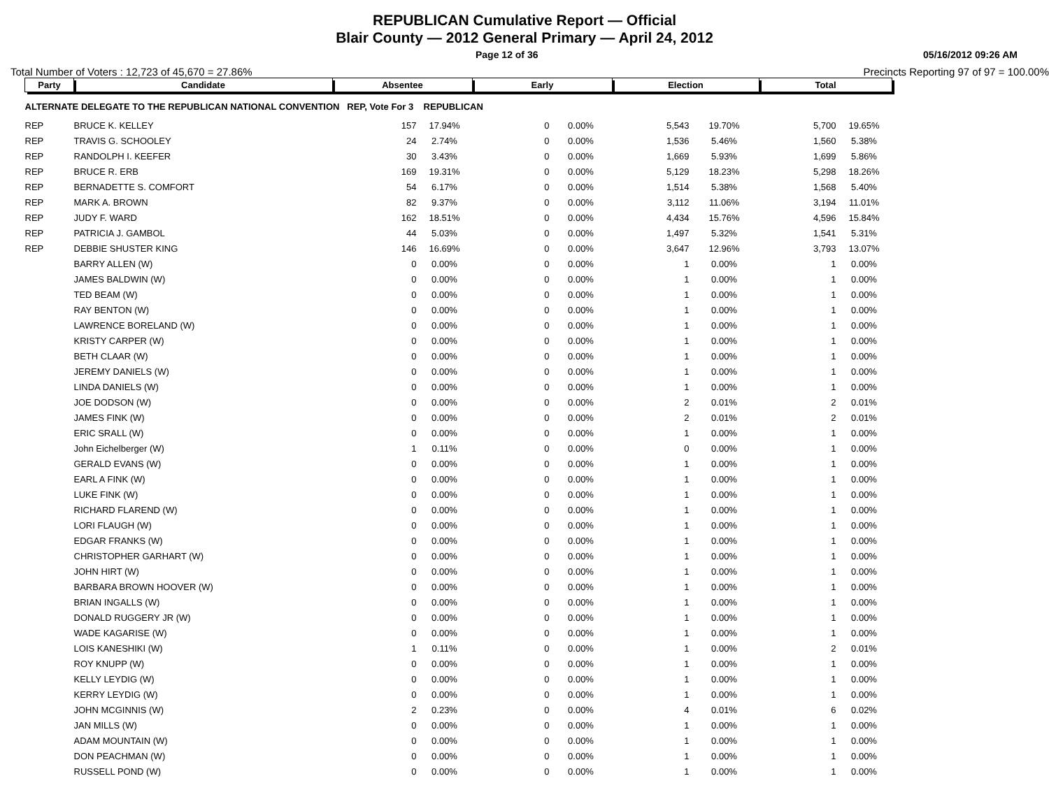REPUBLICAN Cumulative Report — Official
Blair County — 2012 General Primary — April 24, 2012
Page 12 of 36 05/16/2012 09:26 AM
Total Number of Voters : 12,723 of 45,670 = 27.86% Precincts Reporting 97 of 97 = 100.00%
| Party | Candidate | Absentee | | Early | | Election | | Total | |
| --- | --- | --- | --- | --- | --- | --- | --- | --- | --- |
| ALTERNATE DELEGATE TO THE REPUBLICAN NATIONAL CONVENTION REP, Vote For 3 REPUBLICAN | | | | | | | | | |
| REP | BRUCE K. KELLEY | 157 | 17.94% | 0 | 0.00% | 5,543 | 19.70% | 5,700 | 19.65% |
| REP | TRAVIS G. SCHOOLEY | 24 | 2.74% | 0 | 0.00% | 1,536 | 5.46% | 1,560 | 5.38% |
| REP | RANDOLPH I. KEEFER | 30 | 3.43% | 0 | 0.00% | 1,669 | 5.93% | 1,699 | 5.86% |
| REP | BRUCE R. ERB | 169 | 19.31% | 0 | 0.00% | 5,129 | 18.23% | 5,298 | 18.26% |
| REP | BERNADETTE S. COMFORT | 54 | 6.17% | 0 | 0.00% | 1,514 | 5.38% | 1,568 | 5.40% |
| REP | MARK A. BROWN | 82 | 9.37% | 0 | 0.00% | 3,112 | 11.06% | 3,194 | 11.01% |
| REP | JUDY F. WARD | 162 | 18.51% | 0 | 0.00% | 4,434 | 15.76% | 4,596 | 15.84% |
| REP | PATRICIA J. GAMBOL | 44 | 5.03% | 0 | 0.00% | 1,497 | 5.32% | 1,541 | 5.31% |
| REP | DEBBIE SHUSTER KING | 146 | 16.69% | 0 | 0.00% | 3,647 | 12.96% | 3,793 | 13.07% |
| | BARRY ALLEN (W) | 0 | 0.00% | 0 | 0.00% | 1 | 0.00% | 1 | 0.00% |
| | JAMES BALDWIN (W) | 0 | 0.00% | 0 | 0.00% | 1 | 0.00% | 1 | 0.00% |
| | TED BEAM (W) | 0 | 0.00% | 0 | 0.00% | 1 | 0.00% | 1 | 0.00% |
| | RAY BENTON (W) | 0 | 0.00% | 0 | 0.00% | 1 | 0.00% | 1 | 0.00% |
| | LAWRENCE BORELAND (W) | 0 | 0.00% | 0 | 0.00% | 1 | 0.00% | 1 | 0.00% |
| | KRISTY CARPER (W) | 0 | 0.00% | 0 | 0.00% | 1 | 0.00% | 1 | 0.00% |
| | BETH CLAAR (W) | 0 | 0.00% | 0 | 0.00% | 1 | 0.00% | 1 | 0.00% |
| | JEREMY DANIELS (W) | 0 | 0.00% | 0 | 0.00% | 1 | 0.00% | 1 | 0.00% |
| | LINDA DANIELS (W) | 0 | 0.00% | 0 | 0.00% | 1 | 0.00% | 1 | 0.00% |
| | JOE DODSON (W) | 0 | 0.00% | 0 | 0.00% | 2 | 0.01% | 2 | 0.01% |
| | JAMES FINK (W) | 0 | 0.00% | 0 | 0.00% | 2 | 0.01% | 2 | 0.01% |
| | ERIC SRALL (W) | 0 | 0.00% | 0 | 0.00% | 1 | 0.00% | 1 | 0.00% |
| | John Eichelberger (W) | 1 | 0.11% | 0 | 0.00% | 0 | 0.00% | 1 | 0.00% |
| | GERALD EVANS (W) | 0 | 0.00% | 0 | 0.00% | 1 | 0.00% | 1 | 0.00% |
| | EARL A FINK (W) | 0 | 0.00% | 0 | 0.00% | 1 | 0.00% | 1 | 0.00% |
| | LUKE FINK (W) | 0 | 0.00% | 0 | 0.00% | 1 | 0.00% | 1 | 0.00% |
| | RICHARD FLAREND (W) | 0 | 0.00% | 0 | 0.00% | 1 | 0.00% | 1 | 0.00% |
| | LORI FLAUGH (W) | 0 | 0.00% | 0 | 0.00% | 1 | 0.00% | 1 | 0.00% |
| | EDGAR FRANKS (W) | 0 | 0.00% | 0 | 0.00% | 1 | 0.00% | 1 | 0.00% |
| | CHRISTOPHER GARHART (W) | 0 | 0.00% | 0 | 0.00% | 1 | 0.00% | 1 | 0.00% |
| | JOHN HIRT (W) | 0 | 0.00% | 0 | 0.00% | 1 | 0.00% | 1 | 0.00% |
| | BARBARA BROWN HOOVER (W) | 0 | 0.00% | 0 | 0.00% | 1 | 0.00% | 1 | 0.00% |
| | BRIAN INGALLS (W) | 0 | 0.00% | 0 | 0.00% | 1 | 0.00% | 1 | 0.00% |
| | DONALD RUGGERY JR (W) | 0 | 0.00% | 0 | 0.00% | 1 | 0.00% | 1 | 0.00% |
| | WADE KAGARISE (W) | 0 | 0.00% | 0 | 0.00% | 1 | 0.00% | 1 | 0.00% |
| | LOIS KANESHIKI (W) | 1 | 0.11% | 0 | 0.00% | 1 | 0.00% | 2 | 0.01% |
| | ROY KNUPP (W) | 0 | 0.00% | 0 | 0.00% | 1 | 0.00% | 1 | 0.00% |
| | KELLY LEYDIG (W) | 0 | 0.00% | 0 | 0.00% | 1 | 0.00% | 1 | 0.00% |
| | KERRY LEYDIG (W) | 0 | 0.00% | 0 | 0.00% | 1 | 0.00% | 1 | 0.00% |
| | JOHN MCGINNIS (W) | 2 | 0.23% | 0 | 0.00% | 4 | 0.01% | 6 | 0.02% |
| | JAN MILLS (W) | 0 | 0.00% | 0 | 0.00% | 1 | 0.00% | 1 | 0.00% |
| | ADAM MOUNTAIN (W) | 0 | 0.00% | 0 | 0.00% | 1 | 0.00% | 1 | 0.00% |
| | DON PEACHMAN (W) | 0 | 0.00% | 0 | 0.00% | 1 | 0.00% | 1 | 0.00% |
| | RUSSELL POND (W) | 0 | 0.00% | 0 | 0.00% | 1 | 0.00% | 1 | 0.00% |